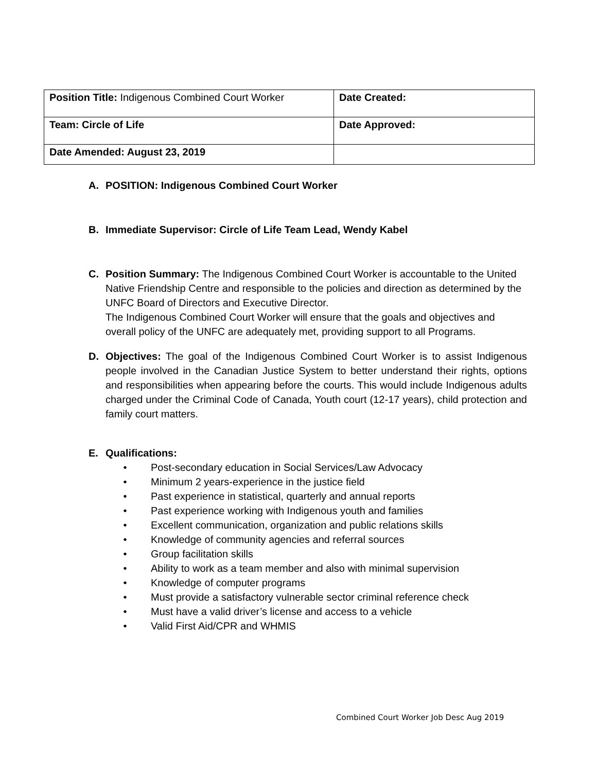| Position Title: Indigenous Combined Court Worker | Date Created: |
| Team: Circle of Life | Date Approved: |
| Date Amended: August 23, 2019 | |
A. POSITION: Indigenous Combined Court Worker
B. Immediate Supervisor: Circle of Life Team Lead, Wendy Kabel
C. Position Summary: The Indigenous Combined Court Worker is accountable to the United Native Friendship Centre and responsible to the policies and direction as determined by the UNFC Board of Directors and Executive Director.
The Indigenous Combined Court Worker will ensure that the goals and objectives and overall policy of the UNFC are adequately met, providing support to all Programs.
D. Objectives: The goal of the Indigenous Combined Court Worker is to assist Indigenous people involved in the Canadian Justice System to better understand their rights, options and responsibilities when appearing before the courts. This would include Indigenous adults charged under the Criminal Code of Canada, Youth court (12-17 years), child protection and family court matters.
E. Qualifications:
• Post-secondary education in Social Services/Law Advocacy
• Minimum 2 years-experience in the justice field
• Past experience in statistical, quarterly and annual reports
• Past experience working with Indigenous youth and families
• Excellent communication, organization and public relations skills
• Knowledge of community agencies and referral sources
• Group facilitation skills
• Ability to work as a team member and also with minimal supervision
• Knowledge of computer programs
• Must provide a satisfactory vulnerable sector criminal reference check
• Must have a valid driver’s license and access to a vehicle
• Valid First Aid/CPR and WHMIS
Combined Court Worker Job Desc Aug 2019